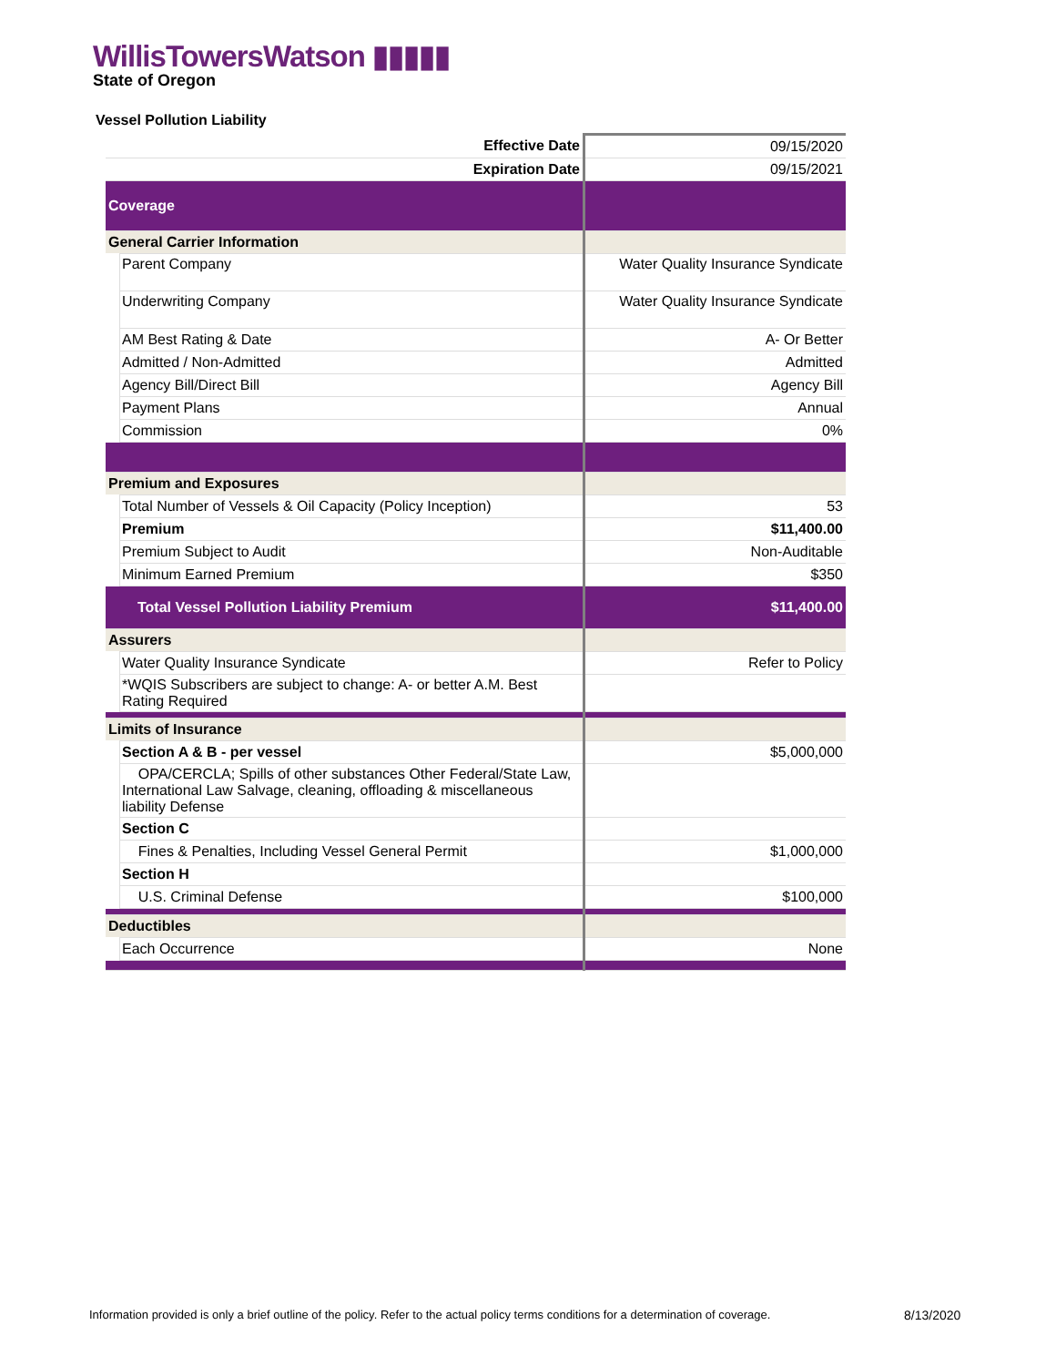WillisTowersWatson ▮▮▮▮▮
State of Oregon
Vessel Pollution Liability
| Effective Date | 09/15/2020 |
| Expiration Date | 09/15/2021 |
| Coverage | |
| General Carrier Information | |
| Parent Company | Water Quality Insurance Syndicate |
| Underwriting Company | Water Quality Insurance Syndicate |
| AM Best Rating & Date | A- Or Better |
| Admitted / Non-Admitted | Admitted |
| Agency Bill/Direct Bill | Agency Bill |
| Payment Plans | Annual |
| Commission | 0% |
| Premium and Exposures | |
| Total Number of Vessels & Oil Capacity (Policy Inception) | 53 |
| Premium | $11,400.00 |
| Premium Subject to Audit | Non-Auditable |
| Minimum Earned Premium | $350 |
| Total Vessel Pollution Liability Premium | $11,400.00 |
| Assurers | |
| Water Quality Insurance Syndicate | Refer to Policy |
| *WQIS Subscribers are subject to change: A- or better A.M. Best Rating Required | |
| Limits of Insurance | |
| Section A & B - per vessel | $5,000,000 |
| OPA/CERCLA; Spills of other substances Other Federal/State Law, International Law Salvage, cleaning, offloading & miscellaneous liability Defense | |
| Section C | |
| Fines & Penalties, Including Vessel General Permit | $1,000,000 |
| Section H | |
| U.S. Criminal Defense | $100,000 |
| Deductibles | |
| Each Occurrence | None |
Information provided is only a brief outline of the policy. Refer to the actual policy terms conditions for a determination of coverage.
8/13/2020